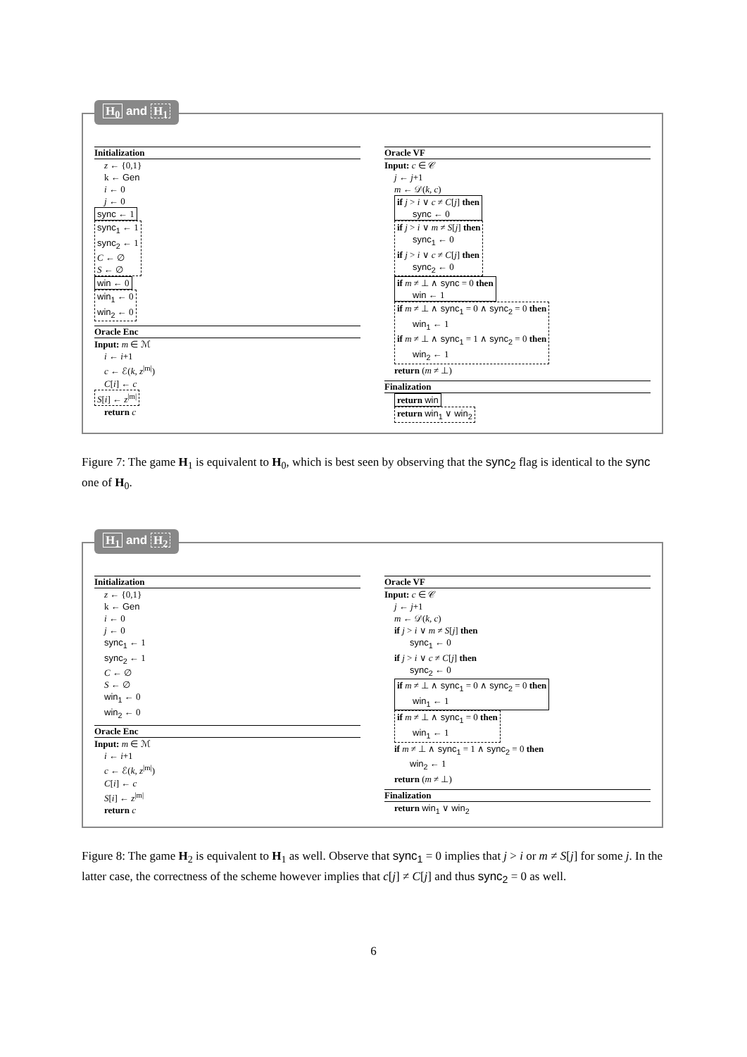H<sub>0</sub> and H<sub>1</sub>
Initialization
z ← {0,1}
k ← Gen
i ← 0
j ← 0
sync ← 1
sync<sub>1</sub> ← 1
sync<sub>2</sub> ← 1
C ← ∅
S ← ∅
win ← 0
win<sub>1</sub> ← 0
win<sub>2</sub> ← 0
Oracle Enc
Input: m ∈ ℳ
i ← i+1
c ← ℰ(k, z<sup>|m|</sup>)
C[i] ← c
S[i] ← z<sup>|m|</sup>
return c
Oracle VF
Input: c ∈ 𝒞
j ← j+1
m ← 𝒟(k, c)
if j > i ∨ c ≠ C[j] then
sync ← 0
if j > i ∨ m ≠ S[j] then
sync<sub>1</sub> ← 0
if j > i ∨ c ≠ C[j] then
sync<sub>2</sub> ← 0
if m ≠ ⊥ ∧ sync = 0 then
win ← 1
if m ≠ ⊥ ∧ sync<sub>1</sub> = 0 ∧ sync<sub>2</sub> = 0 then
win<sub>1</sub> ← 1
if m ≠ ⊥ ∧ sync<sub>1</sub> = 1 ∧ sync<sub>2</sub> = 0 then
win<sub>2</sub> ← 1
return (m ≠ ⊥)
Finalization
return win
return win<sub>1</sub> ∨ win<sub>2</sub>
Figure 7: The game H<sub>1</sub> is equivalent to H<sub>0</sub>, which is best seen by observing that the sync<sub>2</sub> flag is identical to the sync one of H<sub>0</sub>.
H<sub>1</sub> and H<sub>2</sub>
Initialization
z ← {0,1}
k ← Gen
i ← 0
j ← 0
sync<sub>1</sub> ← 1
sync<sub>2</sub> ← 1
C ← ∅
S ← ∅
win<sub>1</sub> ← 0
win<sub>2</sub> ← 0
Oracle Enc
Input: m ∈ ℳ
i ← i+1
c ← ℰ(k, z<sup>|m|</sup>)
C[i] ← c
S[i] ← z<sup>|m|</sup>
return c
Oracle VF
Input: c ∈ 𝒞
j ← j+1
m ← 𝒟(k, c)
if j > i ∨ m ≠ S[j] then
sync<sub>1</sub> ← 0
if j > i ∨ c ≠ C[j] then
sync<sub>2</sub> ← 0
if m ≠ ⊥ ∧ sync<sub>1</sub> = 0 ∧ sync<sub>2</sub> = 0 then
win<sub>1</sub> ← 1
if m ≠ ⊥ ∧ sync<sub>1</sub> = 0 then
win<sub>1</sub> ← 1
if m ≠ ⊥ ∧ sync<sub>1</sub> = 1 ∧ sync<sub>2</sub> = 0 then
win<sub>2</sub> ← 1
return (m ≠ ⊥)
Finalization
return win<sub>1</sub> ∨ win<sub>2</sub>
Figure 8: The game H<sub>2</sub> is equivalent to H<sub>1</sub> as well. Observe that sync<sub>1</sub> = 0 implies that j > i or m ≠ S[j] for some j. In the latter case, the correctness of the scheme however implies that c[j] ≠ C[j] and thus sync<sub>2</sub> = 0 as well.
6